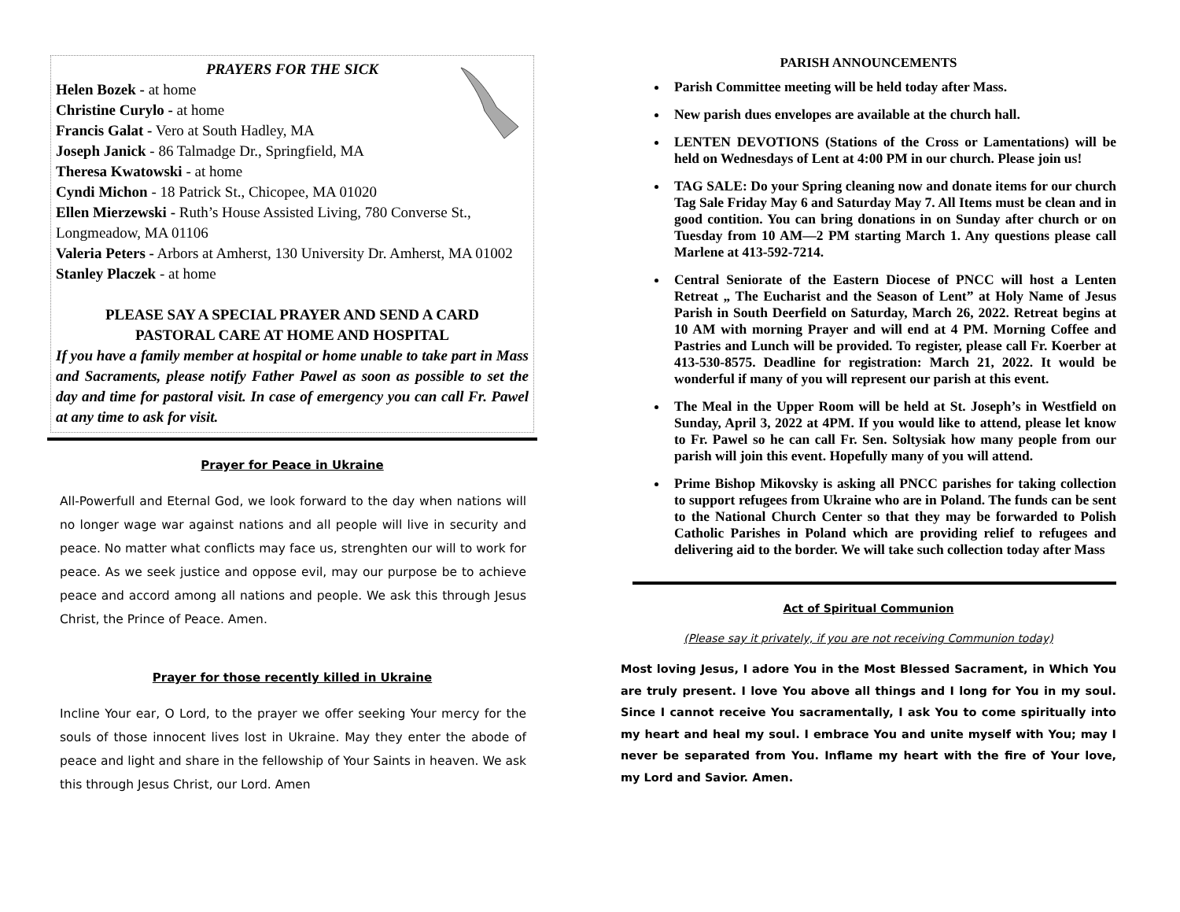PRAYERS FOR THE SICK
Helen Bozek - at home
Christine Curylo - at home
Francis Galat - Vero at South Hadley, MA
Joseph Janick - 86 Talmadge Dr., Springfield, MA
Theresa Kwatowski - at home
Cyndi Michon - 18 Patrick St., Chicopee, MA 01020
Ellen Mierzewski - Ruth’s House Assisted Living, 780 Converse St., Longmeadow, MA 01106
Valeria Peters - Arbors at Amherst, 130 University Dr. Amherst, MA 01002
Stanley Placzek - at home
PLEASE SAY A SPECIAL PRAYER AND SEND A CARD
PASTORAL CARE AT HOME AND HOSPITAL
If you have a family member at hospital or home unable to take part in Mass and Sacraments, please notify Father Pawel as soon as possible to set the day and time for pastoral visit. In case of emergency you can call Fr. Pawel at any time to ask for visit.
Prayer for Peace in Ukraine
All-Powerfull and Eternal God, we look forward to the day when nations will no longer wage war against nations and all people will live in security and peace. No matter what conflicts may face us, strenghten our will to work for peace. As we seek justice and oppose evil, may our purpose be to achieve peace and accord among all nations and people. We ask this through Jesus Christ, the Prince of Peace. Amen.
Prayer for those recently killed in Ukraine
Incline Your ear, O Lord, to the prayer we offer seeking Your mercy for the souls of those innocent lives lost in Ukraine. May they enter the abode of peace and light and share in the fellowship of Your Saints in heaven. We ask this through Jesus Christ, our Lord. Amen
PARISH ANNOUNCEMENTS
Parish Committee meeting will be held today after Mass.
New parish dues envelopes are available at the church hall.
LENTEN DEVOTIONS (Stations of the Cross or Lamentations) will be held on Wednesdays of Lent at 4:00 PM in our church. Please join us!
TAG SALE: Do your Spring cleaning now and donate items for our church Tag Sale Friday May 6 and Saturday May 7. All Items must be clean and in good contition. You can bring donations in on Sunday after church or on Tuesday from 10 AM—2 PM starting March 1. Any questions please call Marlene at 413-592-7214.
Central Seniorate of the Eastern Diocese of PNCC will host a Lenten Retreat „ The Eucharist and the Season of Lent” at Holy Name of Jesus Parish in South Deerfield on Saturday, March 26, 2022. Retreat begins at 10 AM with morning Prayer and will end at 4 PM. Morning Coffee and Pastries and Lunch will be provided. To register, please call Fr. Koerber at 413-530-8575. Deadline for registration: March 21, 2022. It would be wonderful if many of you will represent our parish at this event.
The Meal in the Upper Room will be held at St. Joseph’s in Westfield on Sunday, April 3, 2022 at 4PM. If you would like to attend, please let know to Fr. Pawel so he can call Fr. Sen. Soltysiak how many people from our parish will join this event. Hopefully many of you will attend.
Prime Bishop Mikovsky is asking all PNCC parishes for taking collection to support refugees from Ukraine who are in Poland. The funds can be sent to the National Church Center so that they may be forwarded to Polish Catholic Parishes in Poland which are providing relief to refugees and delivering aid to the border. We will take such collection today after Mass
Act of Spiritual Communion
(Please say it privately, if you are not receiving Communion today)
Most loving Jesus, I adore You in the Most Blessed Sacrament, in Which You are truly present. I love You above all things and I long for You in my soul. Since I cannot receive You sacramentally, I ask You to come spiritually into my heart and heal my soul. I embrace You and unite myself with You; may I never be separated from You. Inflame my heart with the fire of Your love, my Lord and Savior. Amen.